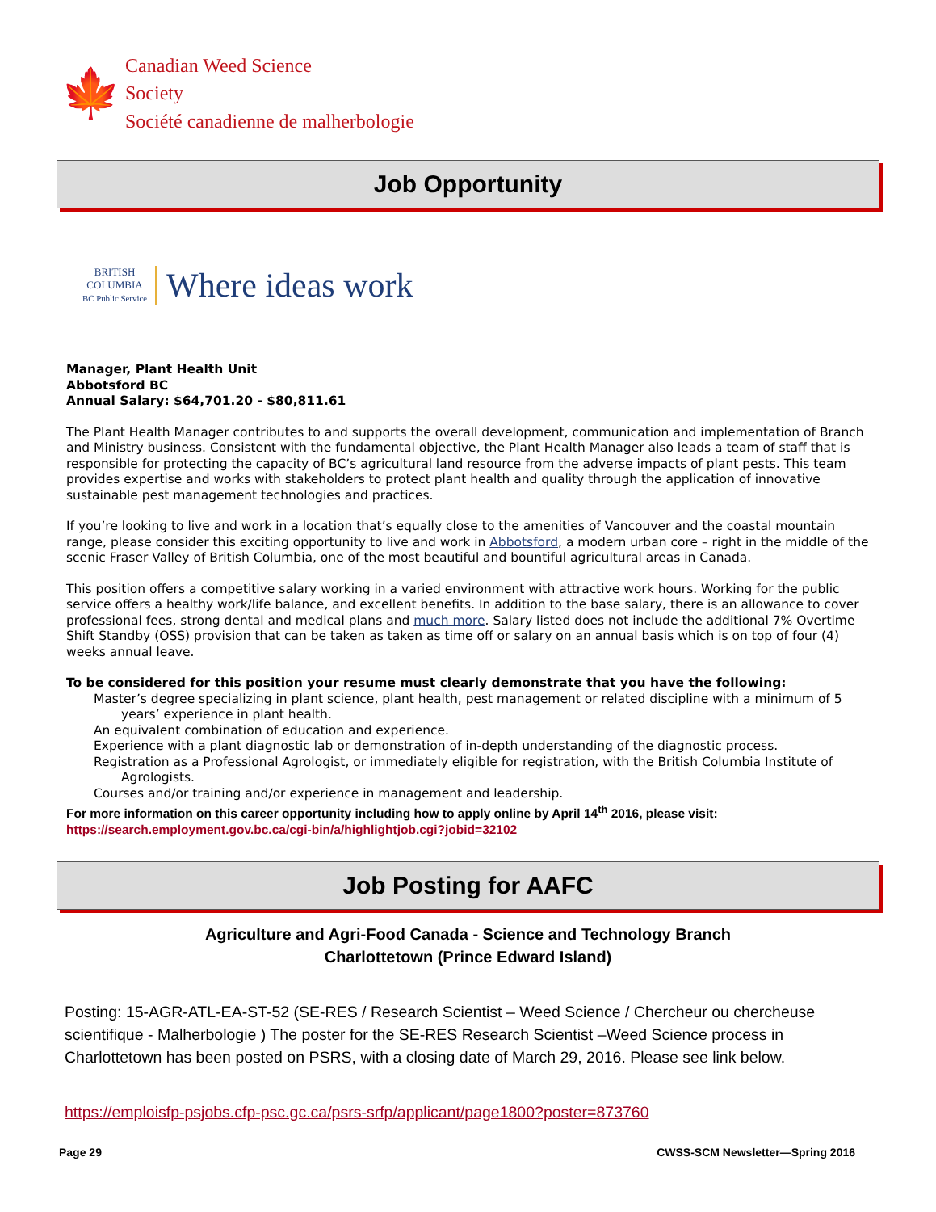🍁
Canadian Weed Science Society
Société canadienne de malherbologie
Job Opportunity
BRITISH COLUMBIA
BC Public Service
Where ideas work
Manager, Plant Health Unit
Abbotsford BC
Annual Salary: $64,701.20 - $80,811.61
The Plant Health Manager contributes to and supports the overall development, communication and implementation of Branch and Ministry business. Consistent with the fundamental objective, the Plant Health Manager also leads a team of staff that is responsible for protecting the capacity of BC’s agricultural land resource from the adverse impacts of plant pests. This team provides expertise and works with stakeholders to protect plant health and quality through the application of innovative sustainable pest management technologies and practices.
If you’re looking to live and work in a location that’s equally close to the amenities of Vancouver and the coastal mountain range, please consider this exciting opportunity to live and work in Abbotsford, a modern urban core – right in the middle of the scenic Fraser Valley of British Columbia, one of the most beautiful and bountiful agricultural areas in Canada.
This position offers a competitive salary working in a varied environment with attractive work hours. Working for the public service offers a healthy work/life balance, and excellent benefits. In addition to the base salary, there is an allowance to cover professional fees, strong dental and medical plans and much more. Salary listed does not include the additional 7% Overtime Shift Standby (OSS) provision that can be taken as taken as time off or salary on an annual basis which is on top of four (4) weeks annual leave.
To be considered for this position your resume must clearly demonstrate that you have the following:
Master’s degree specializing in plant science, plant health, pest management or related discipline with a minimum of 5 years’ experience in plant health.
An equivalent combination of education and experience.
Experience with a plant diagnostic lab or demonstration of in-depth understanding of the diagnostic process.
Registration as a Professional Agrologist, or immediately eligible for registration, with the British Columbia Institute of Agrologists.
Courses and/or training and/or experience in management and leadership.
For more information on this career opportunity including how to apply online by April 14<sup>th</sup> 2016, please visit:
https://search.employment.gov.bc.ca/cgi-bin/a/highlightjob.cgi?jobid=32102
Job Posting for AAFC
Agriculture and Agri-Food Canada - Science and Technology Branch
Charlottetown (Prince Edward Island)
Posting: 15-AGR-ATL-EA-ST-52 (SE-RES / Research Scientist – Weed Science / Chercheur ou chercheuse scientifique - Malherbologie ) The poster for the SE-RES Research Scientist –Weed Science process in Charlottetown has been posted on PSRS, with a closing date of March 29, 2016. Please see link below.
https://emploisfp-psjobs.cfp-psc.gc.ca/psrs-srfp/applicant/page1800?poster=873760
Page 29 CWSS-SCM Newsletter—Spring 2016